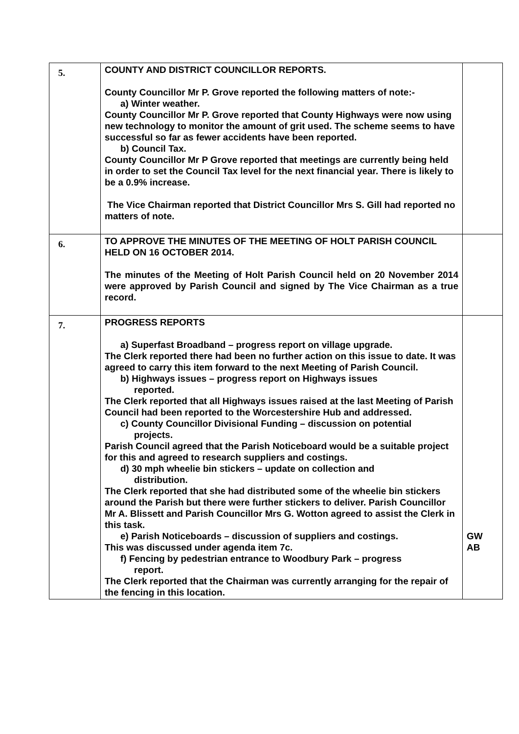| 5. | COUNTY AND DISTRICT COUNCILLOR REPORTS. County Councillor Mr P. Grove reported the following matters of note:- a) Winter weather. County Councillor Mr P. Grove reported that County Highways were now using new technology to monitor the amount of grit used. The scheme seems to have successful so far as fewer accidents have been reported. b) Council Tax. County Councillor Mr P Grove reported that meetings are currently being held in order to set the Council Tax level for the next financial year. There is likely to be a 0.9% increase. The Vice Chairman reported that District Councillor Mrs S. Gill had reported no matters of note. | |
| 6. | TO APPROVE THE MINUTES OF THE MEETING OF HOLT PARISH COUNCIL HELD ON 16 OCTOBER 2014. The minutes of the Meeting of Holt Parish Council held on 20 November 2014 were approved by Parish Council and signed by The Vice Chairman as a true record. | |
| 7. | PROGRESS REPORTS a) Superfast Broadband – progress report on village upgrade. The Clerk reported there had been no further action on this issue to date. It was agreed to carry this item forward to the next Meeting of Parish Council. b) Highways issues – progress report on Highways issues reported. The Clerk reported that all Highways issues raised at the last Meeting of Parish Council had been reported to the Worcestershire Hub and addressed. c) County Councillor Divisional Funding – discussion on potential projects. Parish Council agreed that the Parish Noticeboard would be a suitable project for this and agreed to research suppliers and costings. d) 30 mph wheelie bin stickers – update on collection and distribution. The Clerk reported that she had distributed some of the wheelie bin stickers around the Parish but there were further stickers to deliver. Parish Councillor Mr A. Blissett and Parish Councillor Mrs G. Wotton agreed to assist the Clerk in this task. e) Parish Noticeboards – discussion of suppliers and costings. This was discussed under agenda item 7c. f) Fencing by pedestrian entrance to Woodbury Park – progress report. The Clerk reported that the Chairman was currently arranging for the repair of the fencing in this location. | GW AB |